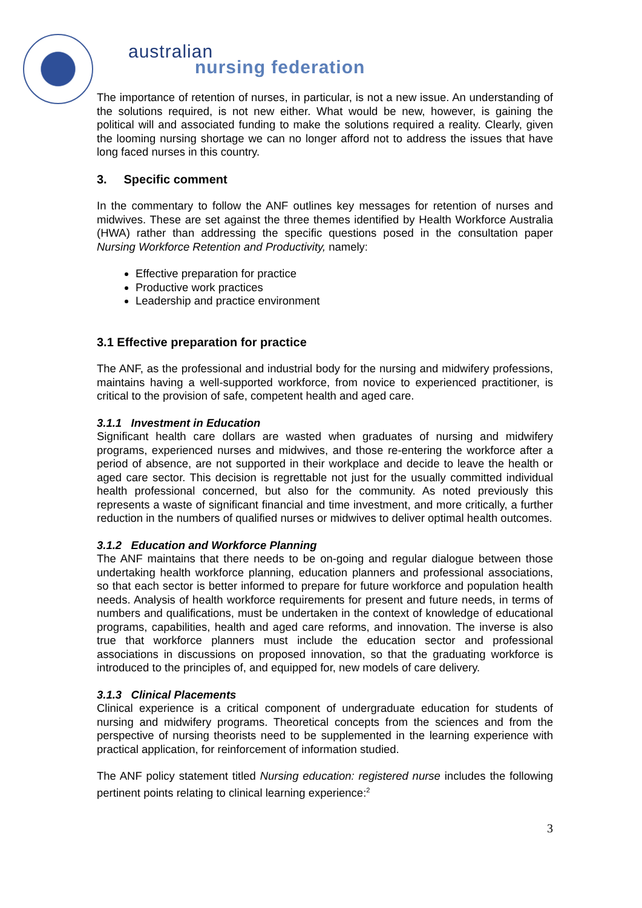australian
nursing federation
The importance of retention of nurses, in particular, is not a new issue. An understanding of the solutions required, is not new either. What would be new, however, is gaining the political will and associated funding to make the solutions required a reality. Clearly, given the looming nursing shortage we can no longer afford not to address the issues that have long faced nurses in this country.
3. Specific comment
In the commentary to follow the ANF outlines key messages for retention of nurses and midwives. These are set against the three themes identified by Health Workforce Australia (HWA) rather than addressing the specific questions posed in the consultation paper Nursing Workforce Retention and Productivity, namely:
Effective preparation for practice
Productive work practices
Leadership and practice environment
3.1 Effective preparation for practice
The ANF, as the professional and industrial body for the nursing and midwifery professions, maintains having a well-supported workforce, from novice to experienced practitioner, is critical to the provision of safe, competent health and aged care.
3.1.1 Investment in Education
Significant health care dollars are wasted when graduates of nursing and midwifery programs, experienced nurses and midwives, and those re-entering the workforce after a period of absence, are not supported in their workplace and decide to leave the health or aged care sector. This decision is regrettable not just for the usually committed individual health professional concerned, but also for the community. As noted previously this represents a waste of significant financial and time investment, and more critically, a further reduction in the numbers of qualified nurses or midwives to deliver optimal health outcomes.
3.1.2 Education and Workforce Planning
The ANF maintains that there needs to be on-going and regular dialogue between those undertaking health workforce planning, education planners and professional associations, so that each sector is better informed to prepare for future workforce and population health needs. Analysis of health workforce requirements for present and future needs, in terms of numbers and qualifications, must be undertaken in the context of knowledge of educational programs, capabilities, health and aged care reforms, and innovation. The inverse is also true that workforce planners must include the education sector and professional associations in discussions on proposed innovation, so that the graduating workforce is introduced to the principles of, and equipped for, new models of care delivery.
3.1.3 Clinical Placements
Clinical experience is a critical component of undergraduate education for students of nursing and midwifery programs. Theoretical concepts from the sciences and from the perspective of nursing theorists need to be supplemented in the learning experience with practical application, for reinforcement of information studied.
The ANF policy statement titled Nursing education: registered nurse includes the following pertinent points relating to clinical learning experience:<sup>2</sup>
3